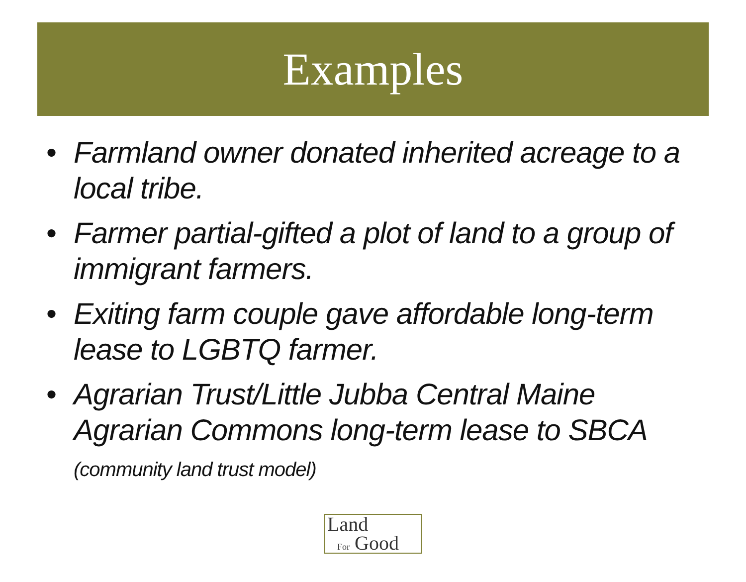Examples
• Farmland owner donated inherited acreage to a local tribe.
• Farmer partial-gifted a plot of land to a group of immigrant farmers.
• Exiting farm couple gave affordable long-term lease to LGBTQ farmer.
• Agrarian Trust/Little Jubba Central Maine Agrarian Commons long-term lease to SBCA (community land trust model)
Land
For Good